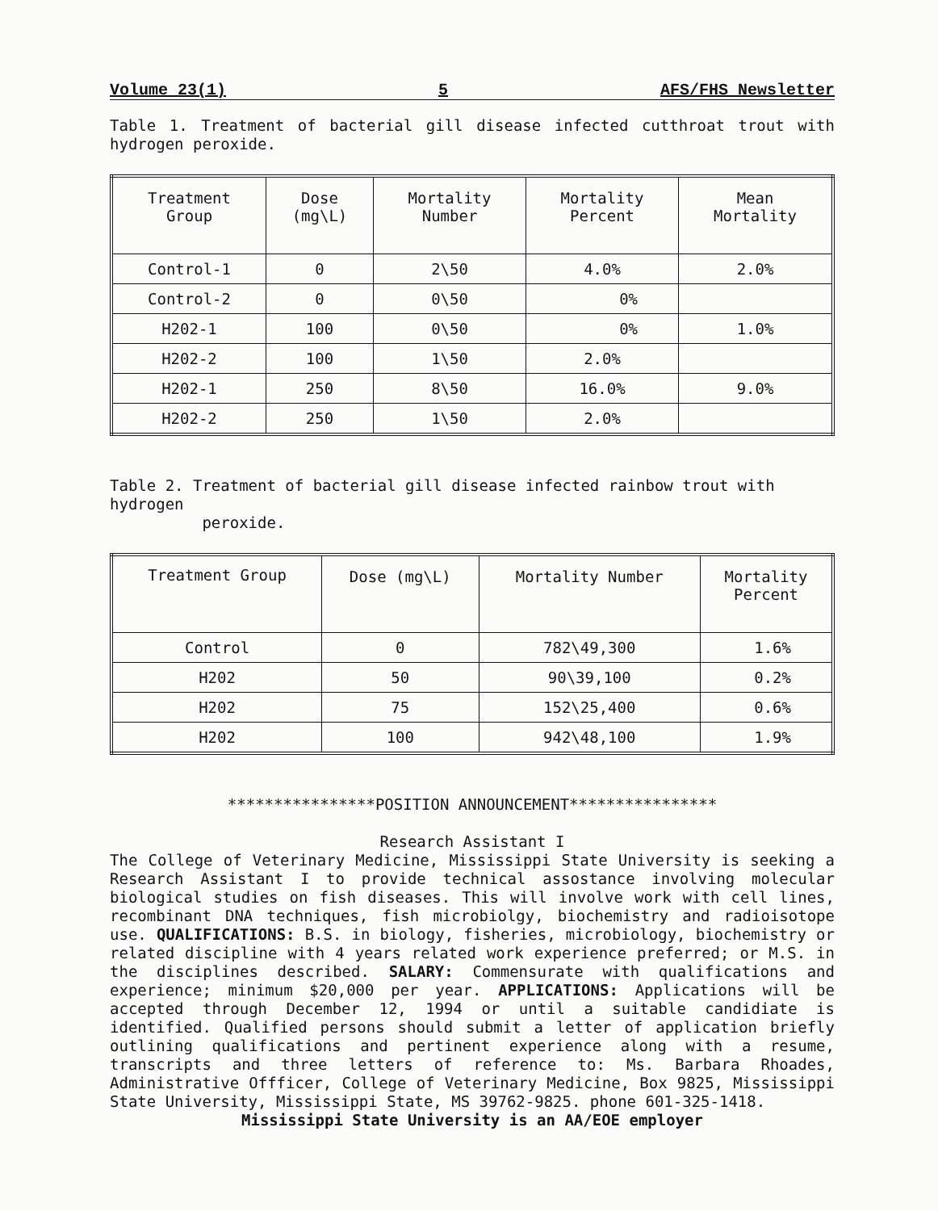Volume 23(1) 5 AFS/FHS Newsletter
Table 1. Treatment of bacterial gill disease infected cutthroat trout with hydrogen peroxide.
| Treatment Group | Dose (mg\L) | Mortality Number | Mortality Percent | Mean Mortality |
| --- | --- | --- | --- | --- |
| Control-1 | 0 | 2\50 | 4.0% | 2.0% |
| Control-2 | 0 | 0\50 | 0% | |
| H202-1 | 100 | 0\50 | 0% | 1.0% |
| H202-2 | 100 | 1\50 | 2.0% | |
| H202-1 | 250 | 8\50 | 16.0% | 9.0% |
| H202-2 | 250 | 1\50 | 2.0% | |
Table 2. Treatment of bacterial gill disease infected rainbow trout with hydrogen
peroxide.
| Treatment Group | Dose (mg\L) | Mortality Number | Mortality Percent |
| --- | --- | --- | --- |
| Control | 0 | 782\49,300 | 1.6% |
| H202 | 50 | 90\39,100 | 0.2% |
| H202 | 75 | 152\25,400 | 0.6% |
| H202 | 100 | 942\48,100 | 1.9% |
****************POSITION ANNOUNCEMENT****************
Research Assistant I
The College of Veterinary Medicine, Mississippi State University is seeking a Research Assistant I to provide technical assostance involving molecular biological studies on fish diseases. This will involve work with cell lines, recombinant DNA techniques, fish microbiolgy, biochemistry and radioisotope use. QUALIFICATIONS: B.S. in biology, fisheries, microbiology, biochemistry or related discipline with 4 years related work experience preferred; or M.S. in the disciplines described. SALARY: Commensurate with qualifications and experience; minimum $20,000 per year. APPLICATIONS: Applications will be accepted through December 12, 1994 or until a suitable candidiate is identified. Qualified persons should submit a letter of application briefly outlining qualifications and pertinent experience along with a resume, transcripts and three letters of reference to: Ms. Barbara Rhoades, Administrative Offficer, College of Veterinary Medicine, Box 9825, Mississippi State University, Mississippi State, MS 39762-9825. phone 601-325-1418.
Mississippi State University is an AA/EOE employer